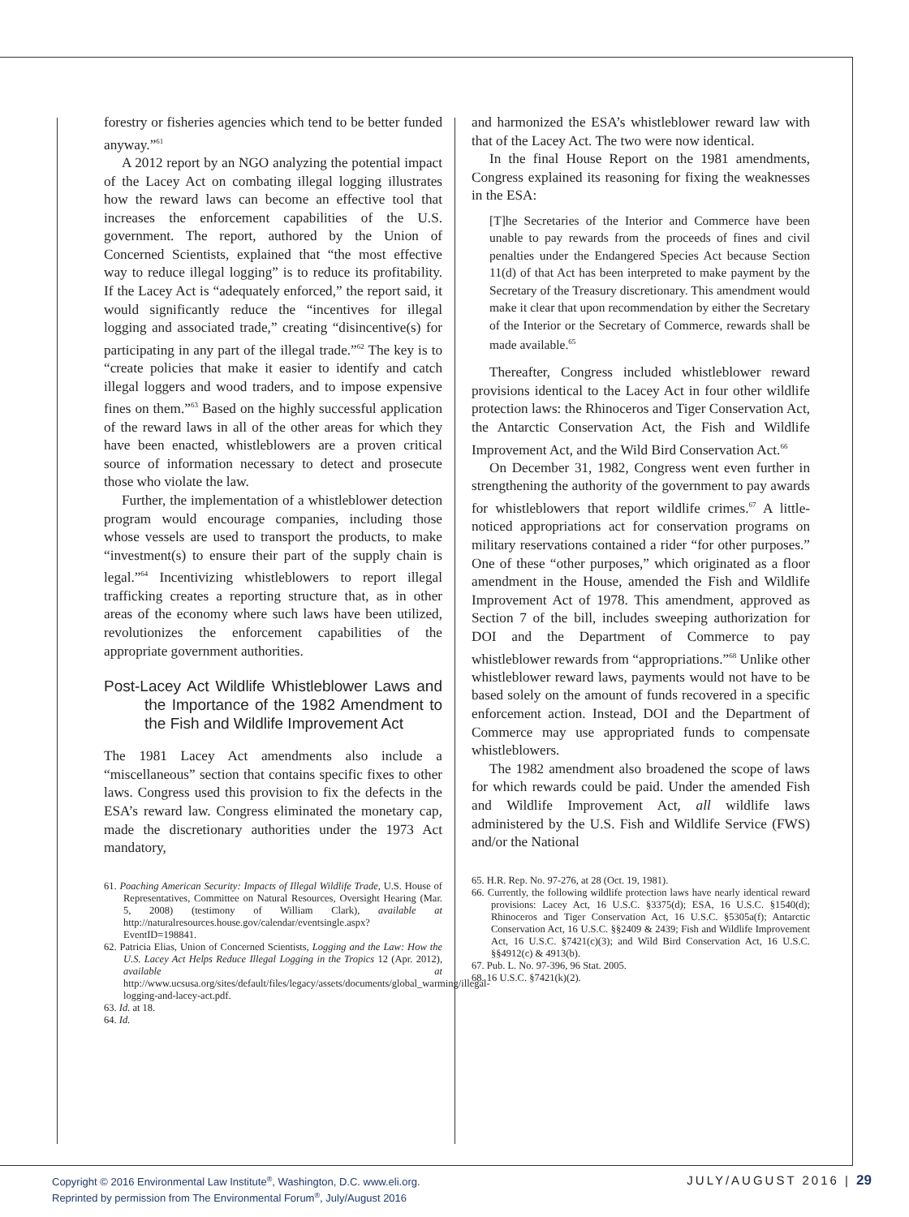forestry or fisheries agencies which tend to be better funded anyway.”<sup>61</sup>
A 2012 report by an NGO analyzing the potential impact of the Lacey Act on combating illegal logging illustrates how the reward laws can become an effective tool that increases the enforcement capabilities of the U.S. government. The report, authored by the Union of Concerned Scientists, explained that “the most effective way to reduce illegal logging” is to reduce its profitability. If the Lacey Act is “adequately enforced,” the report said, it would significantly reduce the “incentives for illegal logging and associated trade,” creating “disincentive(s) for participating in any part of the illegal trade.”<sup>62</sup> The key is to “create policies that make it easier to identify and catch illegal loggers and wood traders, and to impose expensive fines on them.”<sup>63</sup> Based on the highly successful application of the reward laws in all of the other areas for which they have been enacted, whistleblowers are a proven critical source of information necessary to detect and prosecute those who violate the law.
Further, the implementation of a whistleblower detection program would encourage companies, including those whose vessels are used to transport the products, to make “investment(s) to ensure their part of the supply chain is legal.”<sup>64</sup> Incentivizing whistleblowers to report illegal trafficking creates a reporting structure that, as in other areas of the economy where such laws have been utilized, revolutionizes the enforcement capabilities of the appropriate government authorities.
Post-Lacey Act Wildlife Whistleblower Laws and the Importance of the 1982 Amendment to the Fish and Wildlife Improvement Act
The 1981 Lacey Act amendments also include a “miscellaneous” section that contains specific fixes to other laws. Congress used this provision to fix the defects in the ESA’s reward law. Congress eliminated the monetary cap, made the discretionary authorities under the 1973 Act mandatory,
61. Poaching American Security: Impacts of Illegal Wildlife Trade, U.S. House of Representatives, Committee on Natural Resources, Oversight Hearing (Mar. 5, 2008) (testimony of William Clark), available at http://naturalresources.house.gov/calendar/eventsingle.aspx?EventID=198841.
62. Patricia Elias, Union of Concerned Scientists, Logging and the Law: How the U.S. Lacey Act Helps Reduce Illegal Logging in the Tropics 12 (Apr. 2012), available at http://www.ucsusa.org/sites/default/files/legacy/assets/documents/global_warming/illegal-logging-and-lacey-act.pdf.
63. Id. at 18.
64. Id.
and harmonized the ESA’s whistleblower reward law with that of the Lacey Act. The two were now identical.
In the final House Report on the 1981 amendments, Congress explained its reasoning for fixing the weaknesses in the ESA:
[T]he Secretaries of the Interior and Commerce have been unable to pay rewards from the proceeds of fines and civil penalties under the Endangered Species Act because Section 11(d) of that Act has been interpreted to make payment by the Secretary of the Treasury discretionary. This amendment would make it clear that upon recommendation by either the Secretary of the Interior or the Secretary of Commerce, rewards shall be made available.<sup>65</sup>
Thereafter, Congress included whistleblower reward provisions identical to the Lacey Act in four other wildlife protection laws: the Rhinoceros and Tiger Conservation Act, the Antarctic Conservation Act, the Fish and Wildlife Improvement Act, and the Wild Bird Conservation Act.<sup>66</sup>
On December 31, 1982, Congress went even further in strengthening the authority of the government to pay awards for whistleblowers that report wildlife crimes.<sup>67</sup> A little-noticed appropriations act for conservation programs on military reservations contained a rider “for other purposes.” One of these “other purposes,” which originated as a floor amendment in the House, amended the Fish and Wildlife Improvement Act of 1978. This amendment, approved as Section 7 of the bill, includes sweeping authorization for DOI and the Department of Commerce to pay whistleblower rewards from “appropriations.”<sup>68</sup> Unlike other whistleblower reward laws, payments would not have to be based solely on the amount of funds recovered in a specific enforcement action. Instead, DOI and the Department of Commerce may use appropriated funds to compensate whistleblowers.
The 1982 amendment also broadened the scope of laws for which rewards could be paid. Under the amended Fish and Wildlife Improvement Act, all wildlife laws administered by the U.S. Fish and Wildlife Service (FWS) and/or the National
65. H.R. Rep. No. 97-276, at 28 (Oct. 19, 1981).
66. Currently, the following wildlife protection laws have nearly identical reward provisions: Lacey Act, 16 U.S.C. §3375(d); ESA, 16 U.S.C. §1540(d); Rhinoceros and Tiger Conservation Act, 16 U.S.C. §5305a(f); Antarctic Conservation Act, 16 U.S.C. §§2409 & 2439; Fish and Wildlife Improvement Act, 16 U.S.C. §7421(c)(3); and Wild Bird Conservation Act, 16 U.S.C. §§4912(c) & 4913(b).
67. Pub. L. No. 97-396, 96 Stat. 2005.
68. 16 U.S.C. §7421(k)(2).
Copyright © 2016 Environmental Law Institute<sup>®</sup>, Washington, D.C. www.eli.org.
Reprinted by permission from The Environmental Forum<sup>®</sup>, July/August 2016
JULY/AUGUST 2016 | 29